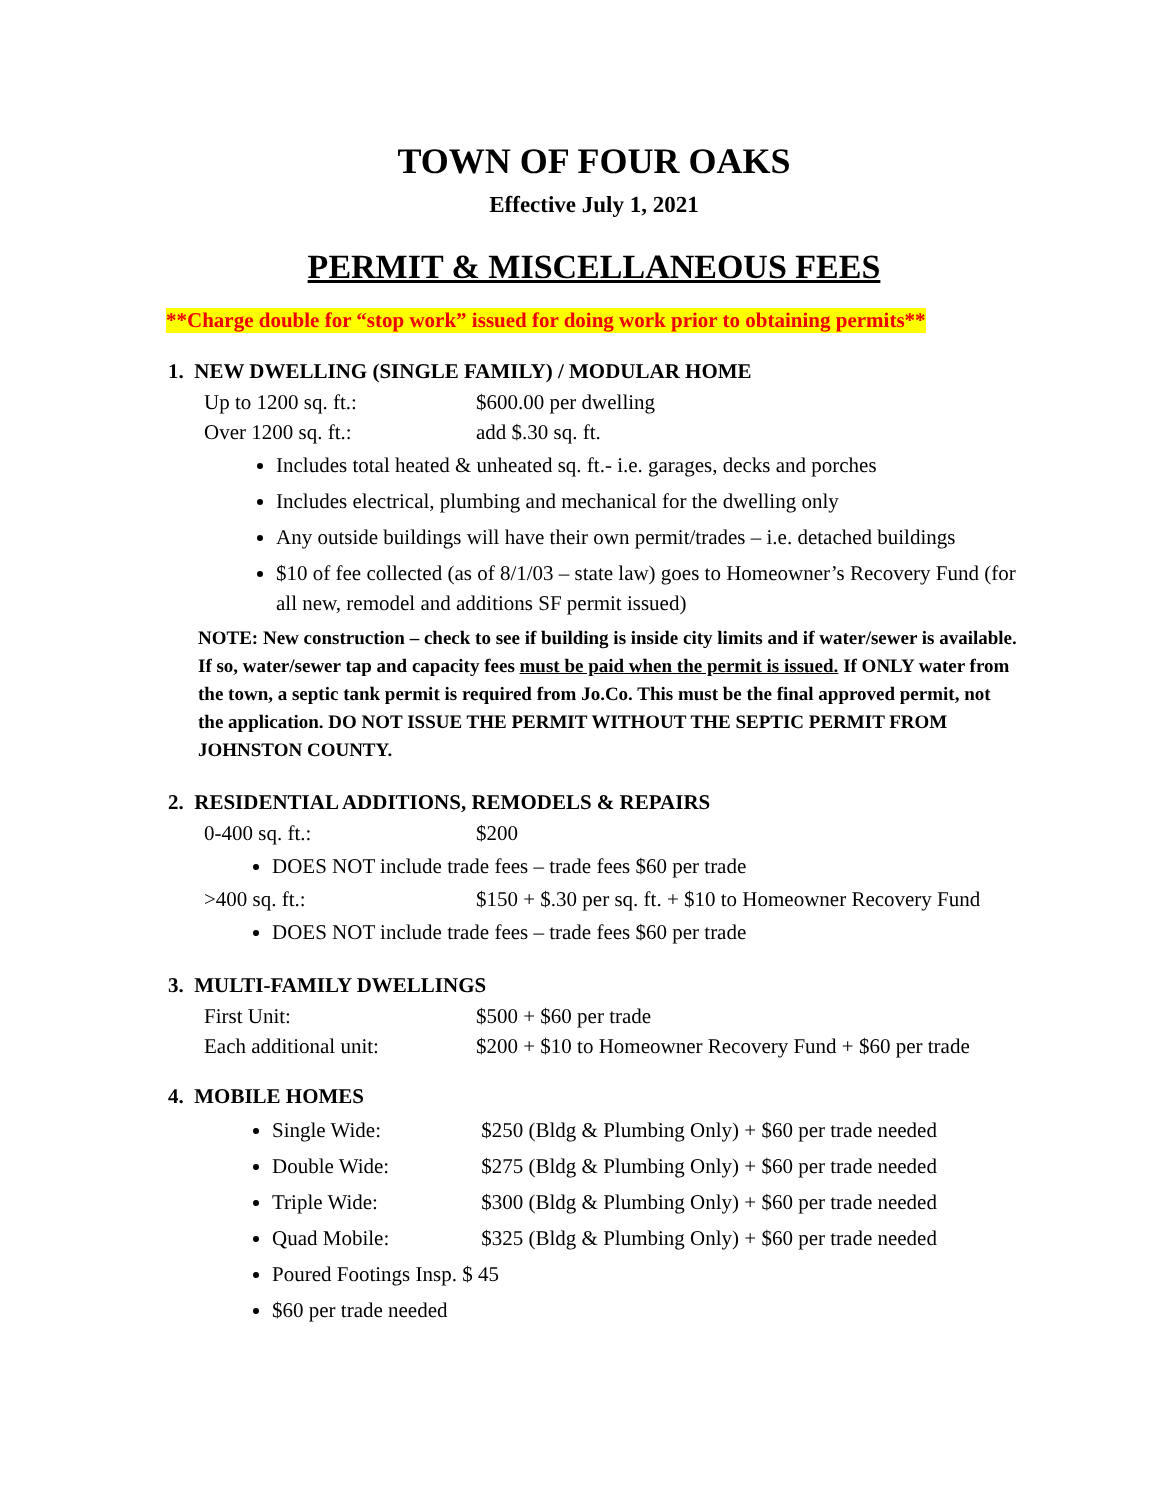TOWN OF FOUR OAKS
Effective July 1, 2021
PERMIT & MISCELLANEOUS FEES
**Charge double for “stop work” issued for doing work prior to obtaining permits**
1. NEW DWELLING (SINGLE FAMILY) / MODULAR HOME
Up to 1200 sq. ft.: $600.00 per dwelling
Over 1200 sq. ft.: add $.30 sq. ft.
Includes total heated & unheated sq. ft.- i.e. garages, decks and porches
Includes electrical, plumbing and mechanical for the dwelling only
Any outside buildings will have their own permit/trades – i.e. detached buildings
$10 of fee collected (as of 8/1/03 – state law) goes to Homeowner’s Recovery Fund (for all new, remodel and additions SF permit issued)
NOTE: New construction – check to see if building is inside city limits and if water/sewer is available. If so, water/sewer tap and capacity fees must be paid when the permit is issued. If ONLY water from the town, a septic tank permit is required from Jo.Co. This must be the final approved permit, not the application. DO NOT ISSUE THE PERMIT WITHOUT THE SEPTIC PERMIT FROM JOHNSTON COUNTY.
2. RESIDENTIAL ADDITIONS, REMODELS & REPAIRS
0-400 sq. ft.: $200
DOES NOT include trade fees – trade fees $60 per trade
>400 sq. ft.: $150 + $.30 per sq. ft. + $10 to Homeowner Recovery Fund
DOES NOT include trade fees – trade fees $60 per trade
3. MULTI-FAMILY DWELLINGS
First Unit: $500 + $60 per trade
Each additional unit: $200 + $10 to Homeowner Recovery Fund + $60 per trade
4. MOBILE HOMES
Single Wide: $250 (Bldg & Plumbing Only) + $60 per trade needed
Double Wide: $275 (Bldg & Plumbing Only) + $60 per trade needed
Triple Wide: $300 (Bldg & Plumbing Only) + $60 per trade needed
Quad Mobile: $325 (Bldg & Plumbing Only) + $60 per trade needed
Poured Footings Insp. $ 45
$60 per trade needed